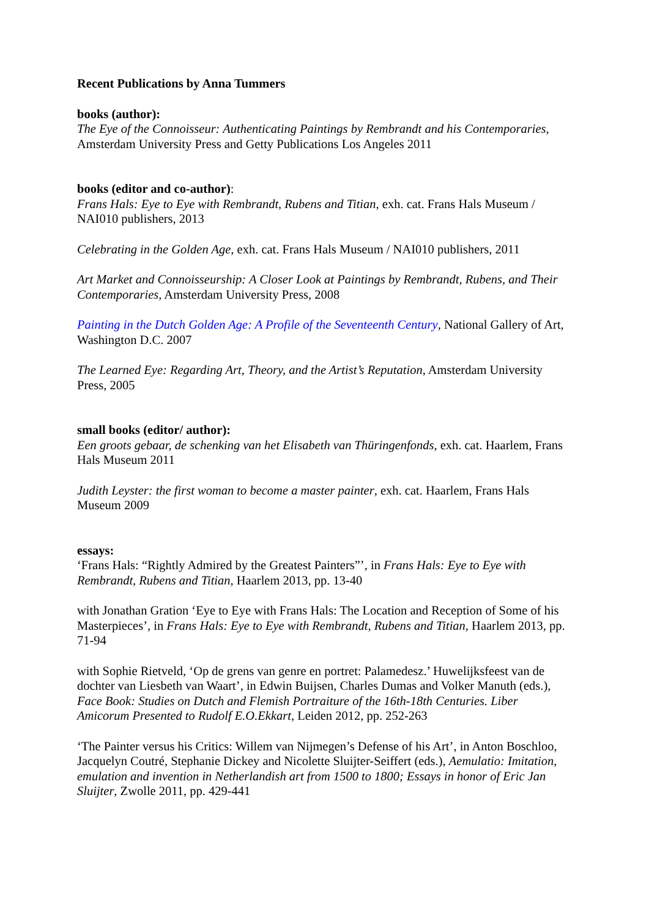Recent Publications by Anna Tummers
books (author):
The Eye of the Connoisseur: Authenticating Paintings by Rembrandt and his Contemporaries, Amsterdam University Press and Getty Publications Los Angeles 2011
books (editor and co-author):
Frans Hals: Eye to Eye with Rembrandt, Rubens and Titian, exh. cat. Frans Hals Museum / NAI010 publishers, 2013
Celebrating in the Golden Age, exh. cat. Frans Hals Museum / NAI010 publishers, 2011
Art Market and Connoisseurship: A Closer Look at Paintings by Rembrandt, Rubens, and Their Contemporaries, Amsterdam University Press, 2008
Painting in the Dutch Golden Age: A Profile of the Seventeenth Century, National Gallery of Art, Washington D.C. 2007
The Learned Eye: Regarding Art, Theory, and the Artist’s Reputation, Amsterdam University Press, 2005
small books (editor/ author):
Een groots gebaar, de schenking van het Elisabeth van Thüringenfonds, exh. cat. Haarlem, Frans Hals Museum 2011
Judith Leyster: the first woman to become a master painter, exh. cat. Haarlem, Frans Hals Museum 2009
essays:
‘Frans Hals: “Rightly Admired by the Greatest Painters”’, in Frans Hals: Eye to Eye with Rembrandt, Rubens and Titian, Haarlem 2013, pp. 13-40
with Jonathan Gration ‘Eye to Eye with Frans Hals: The Location and Reception of Some of his Masterpieces’, in Frans Hals: Eye to Eye with Rembrandt, Rubens and Titian, Haarlem 2013, pp. 71-94
with Sophie Rietveld, ‘Op de grens van genre en portret: Palamedesz.’ Huwelijksfeest van de dochter van Liesbeth van Waart’, in Edwin Buijsen, Charles Dumas and Volker Manuth (eds.), Face Book: Studies on Dutch and Flemish Portraiture of the 16th-18th Centuries. Liber Amicorum Presented to Rudolf E.O.Ekkart, Leiden 2012, pp. 252-263
‘The Painter versus his Critics: Willem van Nijmegen’s Defense of his Art’, in Anton Boschloo, Jacquelyn Coutré, Stephanie Dickey and Nicolette Sluijter-Seiffert (eds.), Aemulatio: Imitation, emulation and invention in Netherlandish art from 1500 to 1800; Essays in honor of Eric Jan Sluijter, Zwolle 2011, pp. 429-441